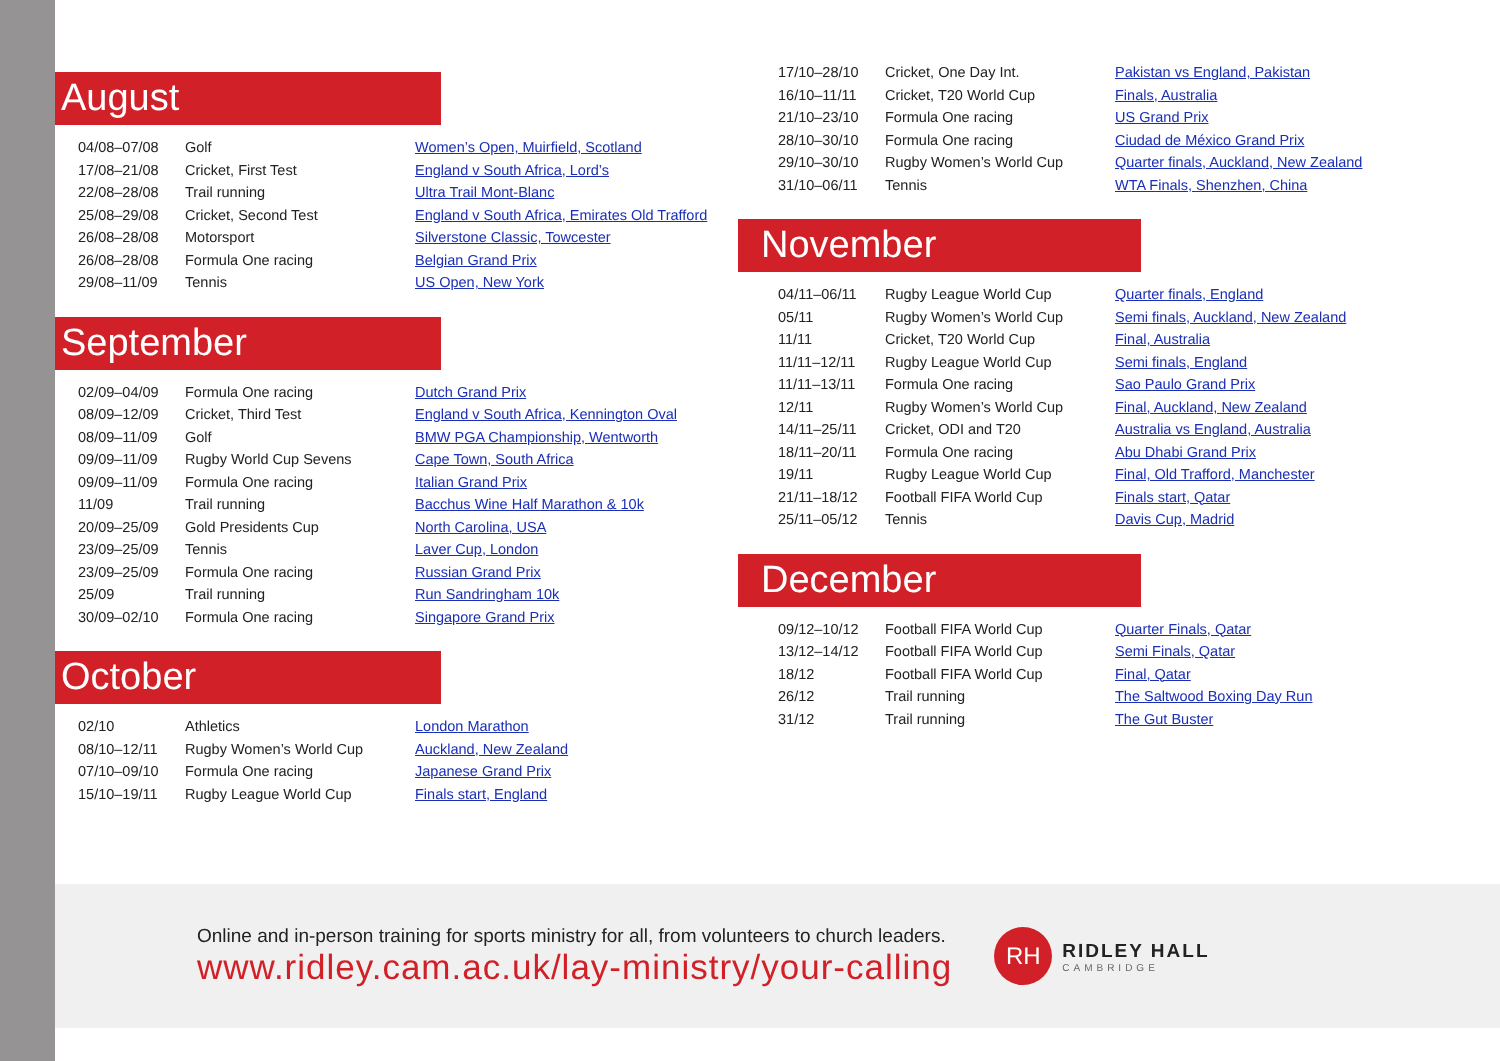August
| 04/08–07/08 | Golf | Women’s Open, Muirfield, Scotland |
| 17/08–21/08 | Cricket, First Test | England v South Africa, Lord’s |
| 22/08–28/08 | Trail running | Ultra Trail Mont-Blanc |
| 25/08–29/08 | Cricket, Second Test | England v South Africa, Emirates Old Trafford |
| 26/08–28/08 | Motorsport | Silverstone Classic, Towcester |
| 26/08–28/08 | Formula One racing | Belgian Grand Prix |
| 29/08–11/09 | Tennis | US Open, New York |
September
| 02/09–04/09 | Formula One racing | Dutch Grand Prix |
| 08/09–12/09 | Cricket, Third Test | England v South Africa, Kennington Oval |
| 08/09–11/09 | Golf | BMW PGA Championship, Wentworth |
| 09/09–11/09 | Rugby World Cup Sevens | Cape Town, South Africa |
| 09/09–11/09 | Formula One racing | Italian Grand Prix |
| 11/09 | Trail running | Bacchus Wine Half Marathon & 10k |
| 20/09–25/09 | Gold Presidents Cup | North Carolina, USA |
| 23/09–25/09 | Tennis | Laver Cup, London |
| 23/09–25/09 | Formula One racing | Russian Grand Prix |
| 25/09 | Trail running | Run Sandringham 10k |
| 30/09–02/10 | Formula One racing | Singapore Grand Prix |
October
| 02/10 | Athletics | London Marathon |
| 08/10–12/11 | Rugby Women’s World Cup | Auckland, New Zealand |
| 07/10–09/10 | Formula One racing | Japanese Grand Prix |
| 15/10–19/11 | Rugby League World Cup | Finals start, England |
| 17/10–28/10 | Cricket, One Day Int. | Pakistan vs England, Pakistan |
| 16/10–11/11 | Cricket, T20 World Cup | Finals, Australia |
| 21/10–23/10 | Formula One racing | US Grand Prix |
| 28/10–30/10 | Formula One racing | Ciudad de México Grand Prix |
| 29/10–30/10 | Rugby Women’s World Cup | Quarter finals, Auckland, New Zealand |
| 31/10–06/11 | Tennis | WTA Finals, Shenzhen, China |
November
| 04/11–06/11 | Rugby League World Cup | Quarter finals, England |
| 05/11 | Rugby Women’s World Cup | Semi finals, Auckland, New Zealand |
| 11/11 | Cricket, T20 World Cup | Final, Australia |
| 11/11–12/11 | Rugby League World Cup | Semi finals, England |
| 11/11–13/11 | Formula One racing | Sao Paulo Grand Prix |
| 12/11 | Rugby Women’s World Cup | Final, Auckland, New Zealand |
| 14/11–25/11 | Cricket, ODI and T20 | Australia vs England, Australia |
| 18/11–20/11 | Formula One racing | Abu Dhabi Grand Prix |
| 19/11 | Rugby League World Cup | Final, Old Trafford, Manchester |
| 21/11–18/12 | Football FIFA World Cup | Finals start, Qatar |
| 25/11–05/12 | Tennis | Davis Cup, Madrid |
December
| 09/12–10/12 | Football FIFA World Cup | Quarter Finals, Qatar |
| 13/12–14/12 | Football FIFA World Cup | Semi Finals, Qatar |
| 18/12 | Football FIFA World Cup | Final, Qatar |
| 26/12 | Trail running | The Saltwood Boxing Day Run |
| 31/12 | Trail running | The Gut Buster |
Online and in-person training for sports ministry for all, from volunteers to church leaders.
www.ridley.cam.ac.uk/lay-ministry/your-calling
RH
RIDLEY HALL
CAMBRIDGE